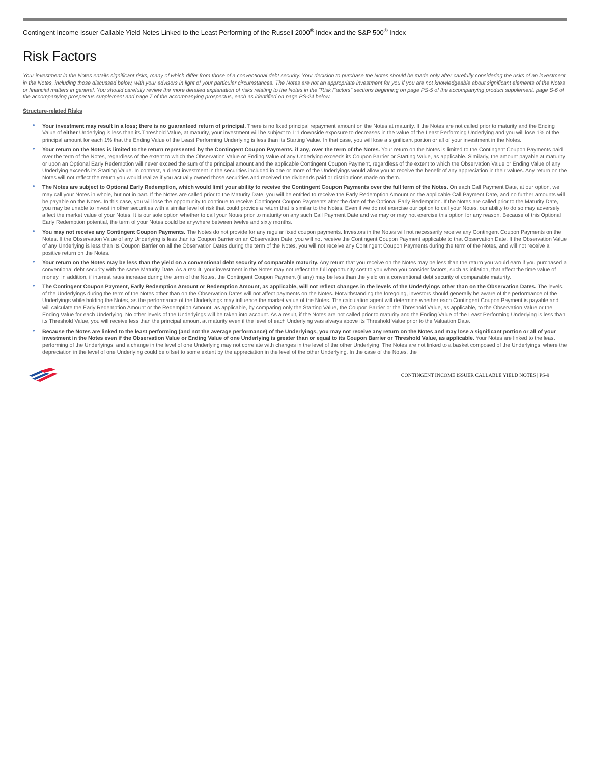Contingent Income Issuer Callable Yield Notes Linked to the Least Performing of the Russell 2000<sup>®</sup> Index and the S&P 500<sup>®</sup> Index
Risk Factors
Your investment in the Notes entails significant risks, many of which differ from those of a conventional debt security. Your decision to purchase the Notes should be made only after carefully considering the risks of an investment in the Notes, including those discussed below, with your advisors in light of your particular circumstances. The Notes are not an appropriate investment for you if you are not knowledgeable about significant elements of the Notes or financial matters in general. You should carefully review the more detailed explanation of risks relating to the Notes in the “Risk Factors” sections beginning on page PS-5 of the accompanying product supplement, page S-6 of the accompanying prospectus supplement and page 7 of the accompanying prospectus, each as identified on page PS-24 below.
Structure-related Risks
• Your investment may result in a loss; there is no guaranteed return of principal. There is no fixed principal repayment amount on the Notes at maturity. If the Notes are not called prior to maturity and the Ending Value of either Underlying is less than its Threshold Value, at maturity, your investment will be subject to 1:1 downside exposure to decreases in the value of the Least Performing Underlying and you will lose 1% of the principal amount for each 1% that the Ending Value of the Least Performing Underlying is less than its Starting Value. In that case, you will lose a significant portion or all of your investment in the Notes.
• Your return on the Notes is limited to the return represented by the Contingent Coupon Payments, if any, over the term of the Notes. Your return on the Notes is limited to the Contingent Coupon Payments paid over the term of the Notes, regardless of the extent to which the Observation Value or Ending Value of any Underlying exceeds its Coupon Barrier or Starting Value, as applicable. Similarly, the amount payable at maturity or upon an Optional Early Redemption will never exceed the sum of the principal amount and the applicable Contingent Coupon Payment, regardless of the extent to which the Observation Value or Ending Value of any Underlying exceeds its Starting Value. In contrast, a direct investment in the securities included in one or more of the Underlyings would allow you to receive the benefit of any appreciation in their values. Any return on the Notes will not reflect the return you would realize if you actually owned those securities and received the dividends paid or distributions made on them.
• The Notes are subject to Optional Early Redemption, which would limit your ability to receive the Contingent Coupon Payments over the full term of the Notes. On each Call Payment Date, at our option, we may call your Notes in whole, but not in part. If the Notes are called prior to the Maturity Date, you will be entitled to receive the Early Redemption Amount on the applicable Call Payment Date, and no further amounts will be payable on the Notes. In this case, you will lose the opportunity to continue to receive Contingent Coupon Payments after the date of the Optional Early Redemption. If the Notes are called prior to the Maturity Date, you may be unable to invest in other securities with a similar level of risk that could provide a return that is similar to the Notes. Even if we do not exercise our option to call your Notes, our ability to do so may adversely affect the market value of your Notes. It is our sole option whether to call your Notes prior to maturity on any such Call Payment Date and we may or may not exercise this option for any reason. Because of this Optional Early Redemption potential, the term of your Notes could be anywhere between twelve and sixty months.
• You may not receive any Contingent Coupon Payments. The Notes do not provide for any regular fixed coupon payments. Investors in the Notes will not necessarily receive any Contingent Coupon Payments on the Notes. If the Observation Value of any Underlying is less than its Coupon Barrier on an Observation Date, you will not receive the Contingent Coupon Payment applicable to that Observation Date. If the Observation Value of any Underlying is less than its Coupon Barrier on all the Observation Dates during the term of the Notes, you will not receive any Contingent Coupon Payments during the term of the Notes, and will not receive a positive return on the Notes.
• Your return on the Notes may be less than the yield on a conventional debt security of comparable maturity. Any return that you receive on the Notes may be less than the return you would earn if you purchased a conventional debt security with the same Maturity Date. As a result, your investment in the Notes may not reflect the full opportunity cost to you when you consider factors, such as inflation, that affect the time value of money. In addition, if interest rates increase during the term of the Notes, the Contingent Coupon Payment (if any) may be less than the yield on a conventional debt security of comparable maturity.
• The Contingent Coupon Payment, Early Redemption Amount or Redemption Amount, as applicable, will not reflect changes in the levels of the Underlyings other than on the Observation Dates. The levels of the Underlyings during the term of the Notes other than on the Observation Dates will not affect payments on the Notes. Notwithstanding the foregoing, investors should generally be aware of the performance of the Underlyings while holding the Notes, as the performance of the Underlyings may influence the market value of the Notes. The calculation agent will determine whether each Contingent Coupon Payment is payable and will calculate the Early Redemption Amount or the Redemption Amount, as applicable, by comparing only the Starting Value, the Coupon Barrier or the Threshold Value, as applicable, to the Observation Value or the Ending Value for each Underlying. No other levels of the Underlyings will be taken into account. As a result, if the Notes are not called prior to maturity and the Ending Value of the Least Performing Underlying is less than its Threshold Value, you will receive less than the principal amount at maturity even if the level of each Underlying was always above its Threshold Value prior to the Valuation Date.
• Because the Notes are linked to the least performing (and not the average performance) of the Underlyings, you may not receive any return on the Notes and may lose a significant portion or all of your investment in the Notes even if the Observation Value or Ending Value of one Underlying is greater than or equal to its Coupon Barrier or Threshold Value, as applicable. Your Notes are linked to the least performing of the Underlyings, and a change in the level of one Underlying may not correlate with changes in the level of the other Underlying. The Notes are not linked to a basket composed of the Underlyings, where the depreciation in the level of one Underlying could be offset to some extent by the appreciation in the level of the other Underlying. In the case of the Notes, the
CONTINGENT INCOME ISSUER CALLABLE YIELD NOTES | PS-9